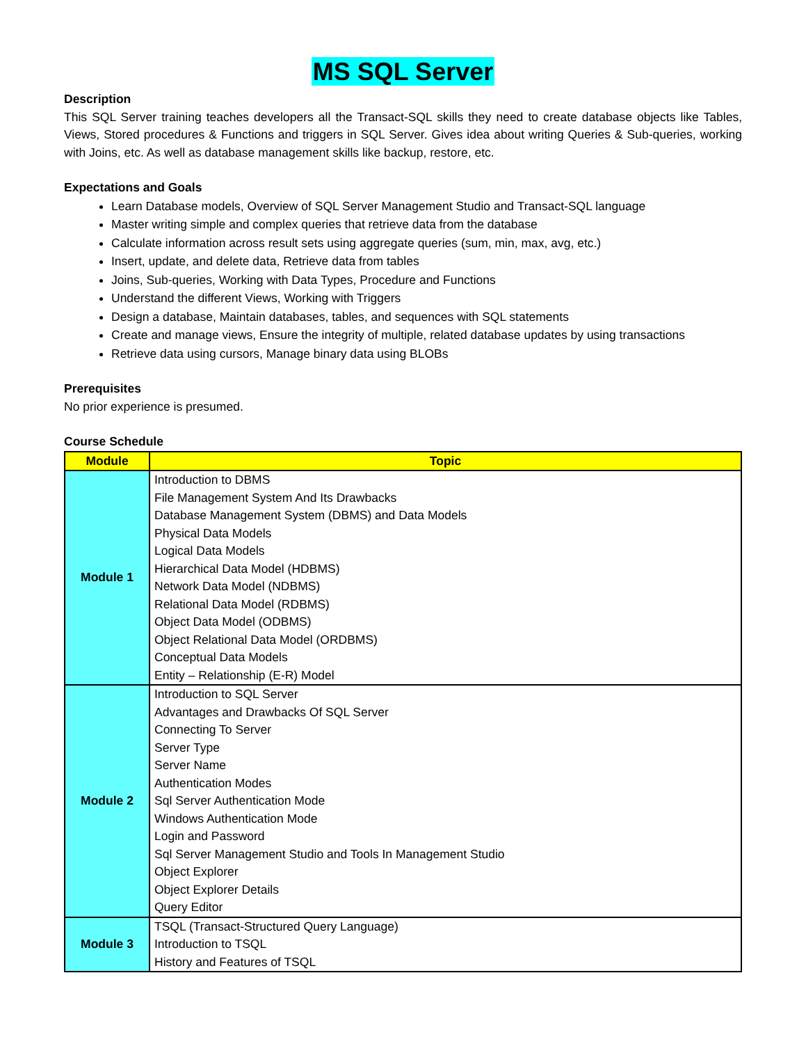MS SQL Server
Description
This SQL Server training teaches developers all the Transact-SQL skills they need to create database objects like Tables, Views, Stored procedures & Functions and triggers in SQL Server. Gives idea about writing Queries & Sub-queries, working with Joins, etc. As well as database management skills like backup, restore, etc.
Expectations and Goals
Learn Database models, Overview of SQL Server Management Studio and Transact-SQL language
Master writing simple and complex queries that retrieve data from the database
Calculate information across result sets using aggregate queries (sum, min, max, avg, etc.)
Insert, update, and delete data, Retrieve data from tables
Joins, Sub-queries, Working with Data Types, Procedure and Functions
Understand the different Views, Working with Triggers
Design a database, Maintain databases, tables, and sequences with SQL statements
Create and manage views, Ensure the integrity of multiple, related database updates by using transactions
Retrieve data using cursors, Manage binary data using BLOBs
Prerequisites
No prior experience is presumed.
Course Schedule
| Module | Topic |
| --- | --- |
| Module 1 | Introduction to DBMS File Management System And Its Drawbacks Database Management System (DBMS) and Data Models Physical Data Models Logical Data Models Hierarchical Data Model (HDBMS) Network Data Model (NDBMS) Relational Data Model (RDBMS) Object Data Model (ODBMS) Object Relational Data Model (ORDBMS) Conceptual Data Models Entity – Relationship (E-R) Model |
| Module 2 | Introduction to SQL Server Advantages and Drawbacks Of SQL Server Connecting To Server Server Type Server Name Authentication Modes Sql Server Authentication Mode Windows Authentication Mode Login and Password Sql Server Management Studio and Tools In Management Studio Object Explorer Object Explorer Details Query Editor |
| Module 3 | TSQL (Transact-Structured Query Language) Introduction to TSQL History and Features of TSQL |